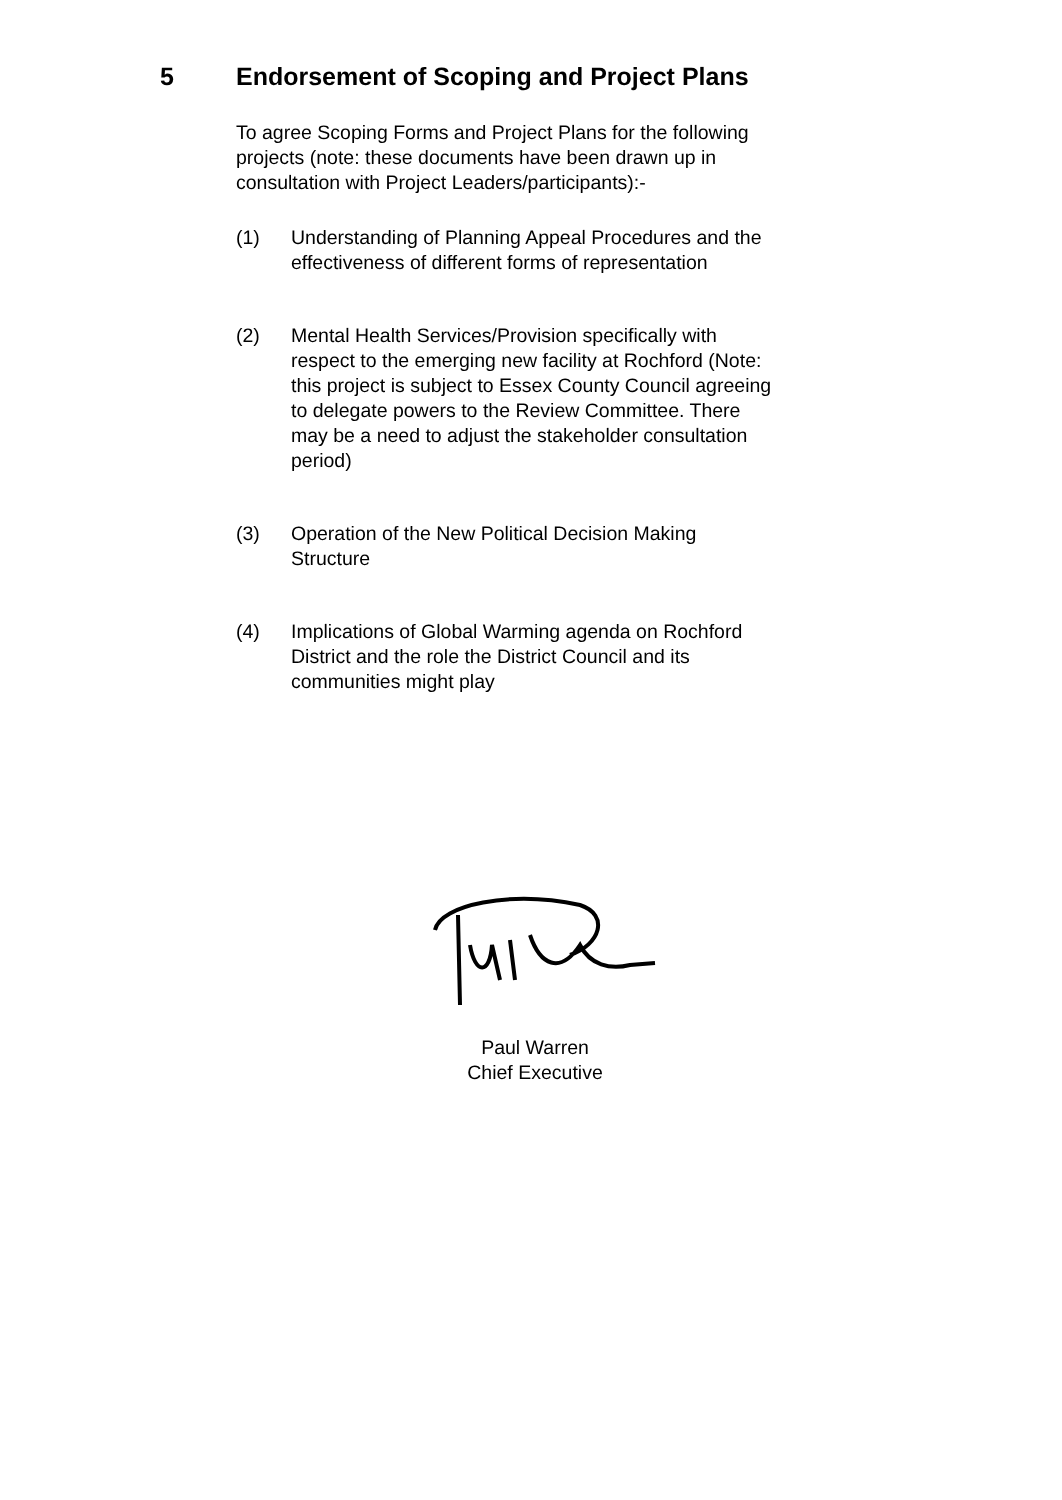5 Endorsement of Scoping and Project Plans
To agree Scoping Forms and Project Plans for the following projects (note: these documents have been drawn up in consultation with Project Leaders/participants):-
(1) Understanding of Planning Appeal Procedures and the effectiveness of different forms of representation
(2) Mental Health Services/Provision specifically with respect to the emerging new facility at Rochford (Note: this project is subject to Essex County Council agreeing to delegate powers to the Review Committee. There may be a need to adjust the stakeholder consultation period)
(3) Operation of the New Political Decision Making Structure
(4) Implications of Global Warming agenda on Rochford District and the role the District Council and its communities might play
Paul Warren
Chief Executive